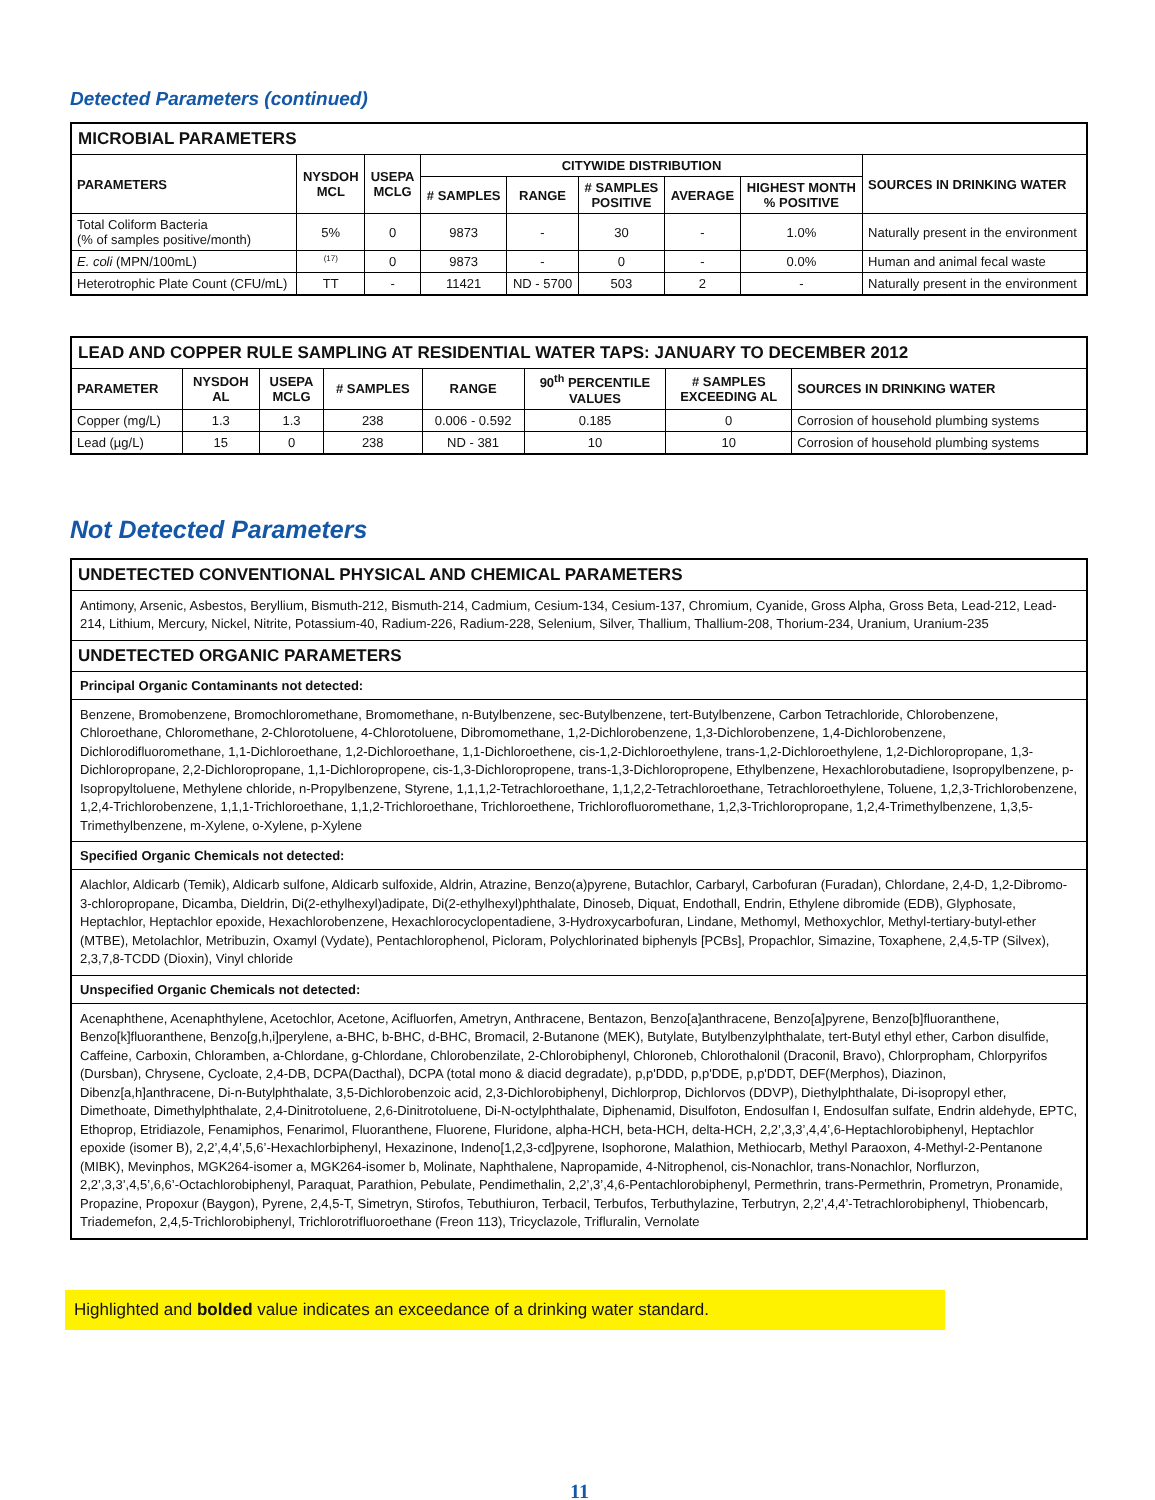Detected Parameters (continued)
| MICROBIAL PARAMETERS | | | | | | | | |
| PARAMETERS | NYSDOH MCL | USEPA MCLG | CITYWIDE DISTRIBUTION | | | | | SOURCES IN DRINKING WATER |
| | | | # SAMPLES | RANGE | # SAMPLES POSITIVE | AVERAGE | HIGHEST MONTH % POSITIVE | |
| Total Coliform Bacteria (% of samples positive/month) | 5% | 0 | 9873 | - | 30 | - | 1.0% | Naturally present in the environment |
| E. coli (MPN/100mL) | <sup>(17)</sup> | 0 | 9873 | - | 0 | - | 0.0% | Human and animal fecal waste |
| Heterotrophic Plate Count (CFU/mL) | TT | - | 11421 | ND - 5700 | 503 | 2 | - | Naturally present in the environment |
| LEAD AND COPPER RULE SAMPLING AT RESIDENTIAL WATER TAPS: JANUARY TO DECEMBER 2012 | | | | | | | |
| PARAMETER | NYSDOH AL | USEPA MCLG | # SAMPLES | RANGE | 90<sup>th</sup> PERCENTILE VALUES | # SAMPLES EXCEEDING AL | SOURCES IN DRINKING WATER |
| Copper (mg/L) | 1.3 | 1.3 | 238 | 0.006 - 0.592 | 0.185 | 0 | Corrosion of household plumbing systems |
| Lead (µg/L) | 15 | 0 | 238 | ND - 381 | 10 | 10 | Corrosion of household plumbing systems |
Not Detected Parameters
| UNDETECTED CONVENTIONAL PHYSICAL AND CHEMICAL PARAMETERS |
| Antimony, Arsenic, Asbestos, Beryllium, Bismuth-212, Bismuth-214, Cadmium, Cesium-134, Cesium-137, Chromium, Cyanide, Gross Alpha, Gross Beta, Lead-212, Lead-214, Lithium, Mercury, Nickel, Nitrite, Potassium-40, Radium-226, Radium-228, Selenium, Silver, Thallium, Thallium-208, Thorium-234, Uranium, Uranium-235 |
| UNDETECTED ORGANIC PARAMETERS |
| Principal Organic Contaminants not detected: |
| Benzene, Bromobenzene, Bromochloromethane, Bromomethane, n-Butylbenzene, sec-Butylbenzene, tert-Butylbenzene, Carbon Tetrachloride, Chlorobenzene, Chloroethane, Chloromethane, 2-Chlorotoluene, 4-Chlorotoluene, Dibromomethane, 1,2-Dichlorobenzene, 1,3-Dichlorobenzene, 1,4-Dichlorobenzene, Dichlorodifluoromethane, 1,1-Dichloroethane, 1,2-Dichloroethane, 1,1-Dichloroethene, cis-1,2-Dichloroethylene, trans-1,2-Dichloroethylene, 1,2-Dichloropropane, 1,3-Dichloropropane, 2,2-Dichloropropane, 1,1-Dichloropropene, cis-1,3-Dichloropropene, trans-1,3-Dichloropropene, Ethylbenzene, Hexachlorobutadiene, Isopropylbenzene, p-Isopropyltoluene, Methylene chloride, n-Propylbenzene, Styrene, 1,1,1,2-Tetrachloroethane, 1,1,2,2-Tetrachloroethane, Tetrachloroethylene, Toluene, 1,2,3-Trichlorobenzene, 1,2,4-Trichlorobenzene, 1,1,1-Trichloroethane, 1,1,2-Trichloroethane, Trichloroethene, Trichlorofluoromethane, 1,2,3-Trichloropropane, 1,2,4-Trimethylbenzene, 1,3,5-Trimethylbenzene, m-Xylene, o-Xylene, p-Xylene |
| Specified Organic Chemicals not detected: |
| Alachlor, Aldicarb (Temik), Aldicarb sulfone, Aldicarb sulfoxide, Aldrin, Atrazine, Benzo(a)pyrene, Butachlor, Carbaryl, Carbofuran (Furadan), Chlordane, 2,4-D, 1,2-Dibromo-3-chloropropane, Dicamba, Dieldrin, Di(2-ethylhexyl)adipate, Di(2-ethylhexyl)phthalate, Dinoseb, Diquat, Endothall, Endrin, Ethylene dibromide (EDB), Glyphosate, Heptachlor, Heptachlor epoxide, Hexachlorobenzene, Hexachlorocyclopentadiene, 3-Hydroxycarbofuran, Lindane, Methomyl, Methoxychlor, Methyl-tertiary-butyl-ether (MTBE), Metolachlor, Metribuzin, Oxamyl (Vydate), Pentachlorophenol, Picloram, Polychlorinated biphenyls [PCBs], Propachlor, Simazine, Toxaphene, 2,4,5-TP (Silvex), 2,3,7,8-TCDD (Dioxin), Vinyl chloride |
| Unspecified Organic Chemicals not detected: |
| Acenaphthene, Acenaphthylene, Acetochlor, Acetone, Acifluorfen, Ametryn, Anthracene, Bentazon, Benzo[a]anthracene, Benzo[a]pyrene, Benzo[b]fluoranthene, Benzo[k]fluoranthene, Benzo[g,h,i]perylene, a-BHC, b-BHC, d-BHC, Bromacil, 2-Butanone (MEK), Butylate, Butylbenzylphthalate, tert-Butyl ethyl ether, Carbon disulfide, Caffeine, Carboxin, Chloramben, a-Chlordane, g-Chlordane, Chlorobenzilate, 2-Chlorobiphenyl, Chloroneb, Chlorothalonil (Draconil, Bravo), Chlorpropham, Chlorpyrifos (Dursban), Chrysene, Cycloate, 2,4-DB, DCPA(Dacthal), DCPA (total mono & diacid degradate), p,p'DDD, p,p'DDE, p,p'DDT, DEF(Merphos), Diazinon, Dibenz[a,h]anthracene, Di-n-Butylphthalate, 3,5-Dichlorobenzoic acid, 2,3-Dichlorobiphenyl, Dichlorprop, Dichlorvos (DDVP), Diethylphthalate, Di-isopropyl ether, Dimethoate, Dimethylphthalate, 2,4-Dinitrotoluene, 2,6-Dinitrotoluene, Di-N-octylphthalate, Diphenamid, Disulfoton, Endosulfan I, Endosulfan sulfate, Endrin aldehyde, EPTC, Ethoprop, Etridiazole, Fenamiphos, Fenarimol, Fluoranthene, Fluorene, Fluridone, alpha-HCH, beta-HCH, delta-HCH, 2,2’,3,3’,4,4’,6-Heptachlorobiphenyl, Heptachlor epoxide (isomer B), 2,2’,4,4’,5,6’-Hexachlorbiphenyl, Hexazinone, Indeno[1,2,3-cd]pyrene, Isophorone, Malathion, Methiocarb, Methyl Paraoxon, 4-Methyl-2-Pentanone (MIBK), Mevinphos, MGK264-isomer a, MGK264-isomer b, Molinate, Naphthalene, Napropamide, 4-Nitrophenol, cis-Nonachlor, trans-Nonachlor, Norflurzon, 2,2’,3,3’,4,5’,6,6’-Octachlorobiphenyl, Paraquat, Parathion, Pebulate, Pendimethalin, 2,2’,3’,4,6-Pentachlorobiphenyl, Permethrin, trans-Permethrin, Prometryn, Pronamide, Propazine, Propoxur (Baygon), Pyrene, 2,4,5-T, Simetryn, Stirofos, Tebuthiuron, Terbacil, Terbufos, Terbuthylazine, Terbutryn, 2,2’,4,4’-Tetrachlorobiphenyl, Thiobencarb, Triademefon, 2,4,5-Trichlorobiphenyl, Trichlorotrifluoroethane (Freon 113), Tricyclazole, Trifluralin, Vernolate |
Highlighted and bolded value indicates an exceedance of a drinking water standard.
11